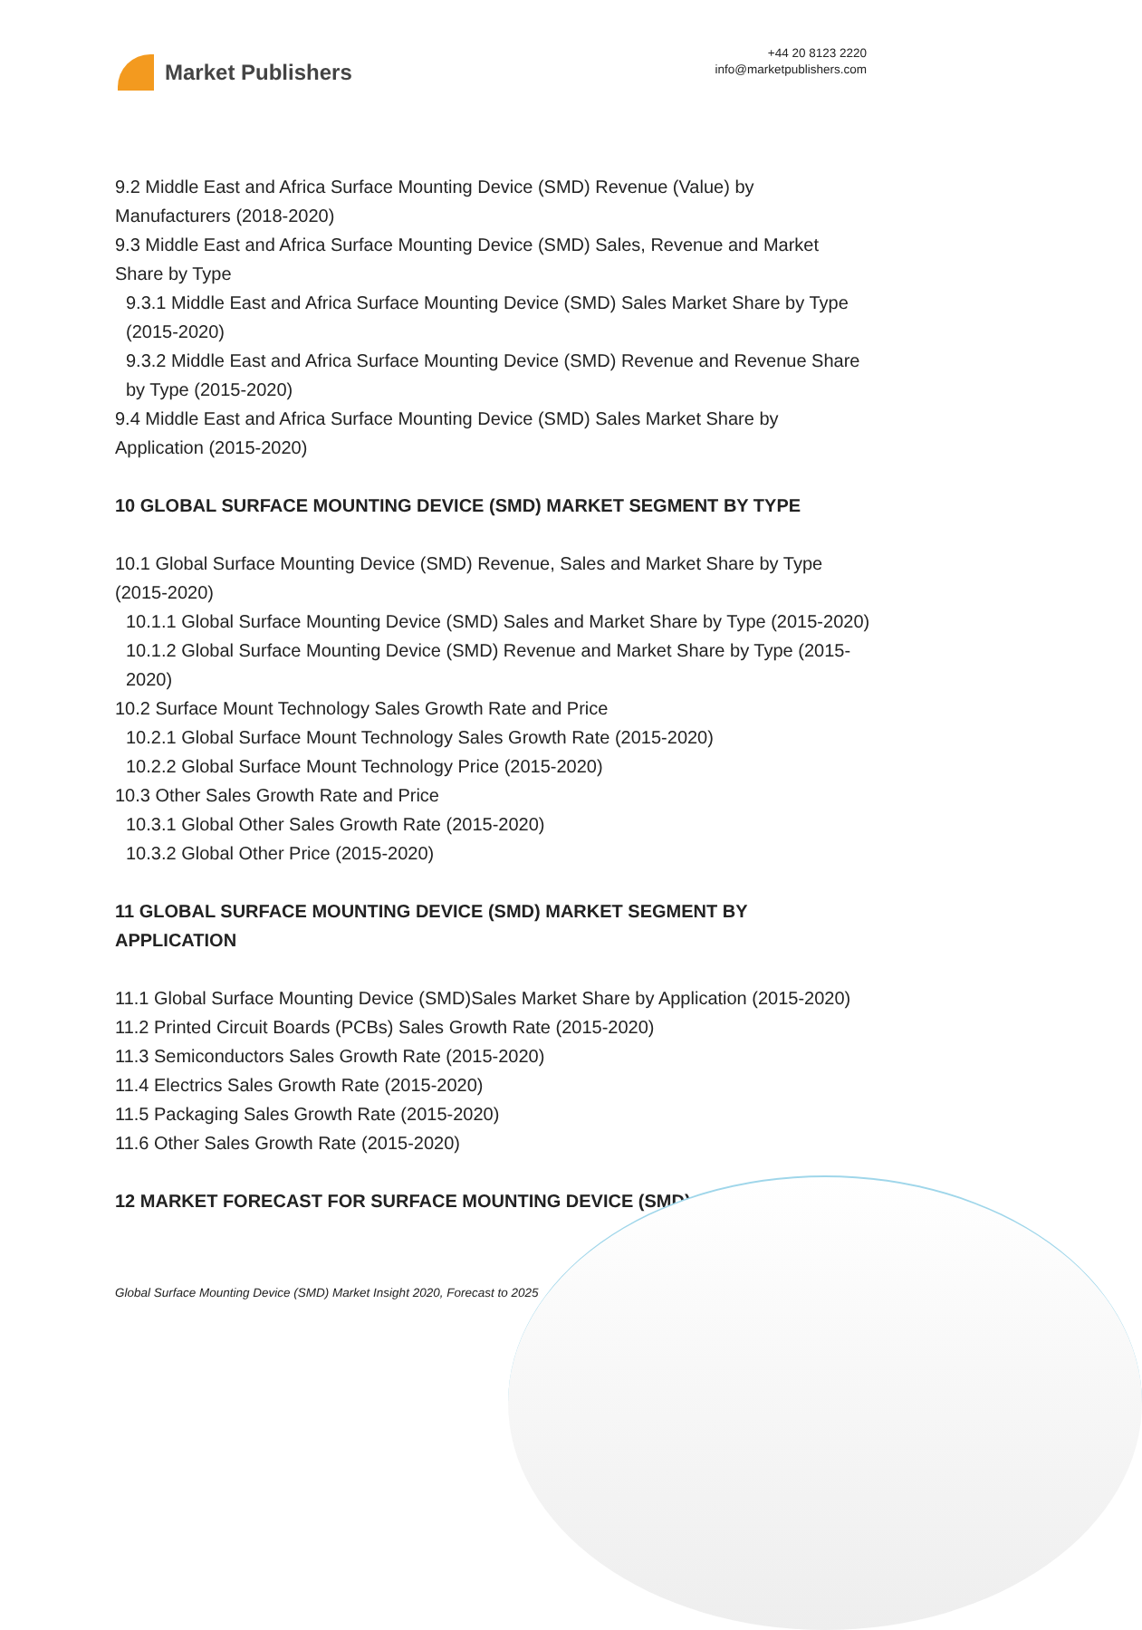Market Publishers
+44 20 8123 2220
info@marketpublishers.com
9.2 Middle East and Africa Surface Mounting Device (SMD) Revenue (Value) by Manufacturers (2018-2020)
9.3 Middle East and Africa Surface Mounting Device (SMD) Sales, Revenue and Market Share by Type
9.3.1 Middle East and Africa Surface Mounting Device (SMD) Sales Market Share by Type (2015-2020)
9.3.2 Middle East and Africa Surface Mounting Device (SMD) Revenue and Revenue Share by Type (2015-2020)
9.4 Middle East and Africa Surface Mounting Device (SMD) Sales Market Share by Application (2015-2020)
10 GLOBAL SURFACE MOUNTING DEVICE (SMD) MARKET SEGMENT BY TYPE
10.1 Global Surface Mounting Device (SMD) Revenue, Sales and Market Share by Type (2015-2020)
10.1.1 Global Surface Mounting Device (SMD) Sales and Market Share by Type (2015-2020)
10.1.2 Global Surface Mounting Device (SMD) Revenue and Market Share by Type (2015-2020)
10.2 Surface Mount Technology Sales Growth Rate and Price
10.2.1 Global Surface Mount Technology Sales Growth Rate (2015-2020)
10.2.2 Global Surface Mount Technology Price (2015-2020)
10.3 Other Sales Growth Rate and Price
10.3.1 Global Other Sales Growth Rate (2015-2020)
10.3.2 Global Other Price (2015-2020)
11 GLOBAL SURFACE MOUNTING DEVICE (SMD) MARKET SEGMENT BY APPLICATION
11.1 Global Surface Mounting Device (SMD)Sales Market Share by Application (2015-2020)
11.2 Printed Circuit Boards (PCBs) Sales Growth Rate (2015-2020)
11.3 Semiconductors Sales Growth Rate (2015-2020)
11.4 Electrics Sales Growth Rate (2015-2020)
11.5 Packaging Sales Growth Rate (2015-2020)
11.6 Other Sales Growth Rate (2015-2020)
12 MARKET FORECAST FOR SURFACE MOUNTING DEVICE (SMD)
Global Surface Mounting Device (SMD) Market Insight 2020, Forecast to 2025